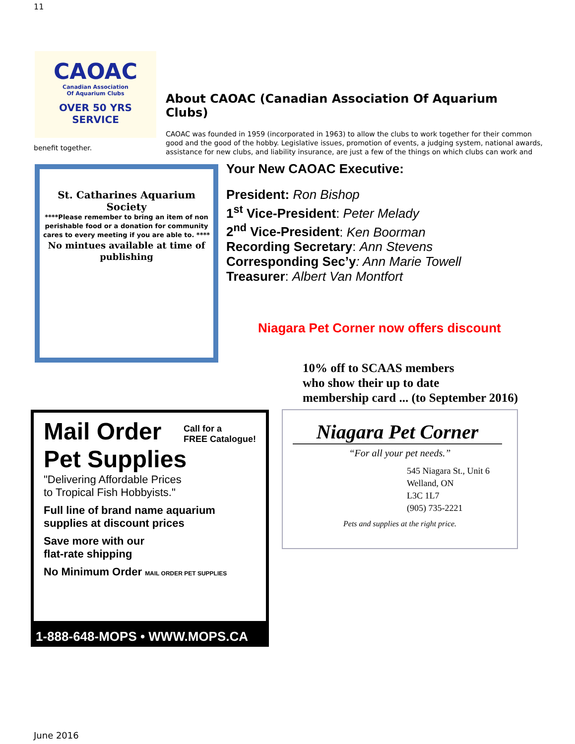11
CAOAC
Canadian Association
Of Aquarium Clubs
OVER 50 YRS SERVICE
About CAOAC (Canadian Association Of Aquarium Clubs)
CAOAC was founded in 1959 (incorporated in 1963) to allow the clubs to work together for their common good and the good of the hobby. Legislative issues, promotion of events, a judging system, national awards, assistance for new clubs, and liability insurance, are just a few of the things on which clubs can work and
benefit together.
St. Catharines Aquarium Society
****Please remember to bring an item of non perishable food or a donation for community cares to every meeting if you are able to. ****
No mintues available at time of publishing
Your New CAOAC Executive:
President: Ron Bishop
1<sup>st</sup> Vice-President: Peter Melady
2<sup>nd</sup> Vice-President: Ken Boorman
Recording Secretary: Ann Stevens
Corresponding Sec’y: Ann Marie Towell
Treasurer: Albert Van Montfort
Niagara Pet Corner now offers discount
10% off to SCAAS members
who show their up to date
membership card ... (to September 2016)
Mail Order
Pet Supplies
Call for a
FREE Catalogue!
"Delivering Affordable Prices
to Tropical Fish Hobbyists."
Full line of brand name aquarium supplies at discount prices
Save more with our
flat-rate shipping
No Minimum Order MAIL ORDER PET SUPPLIES
1-888-648-MOPS • WWW.MOPS.CA
Niagara Pet Corner
“For all your pet needs.”
545 Niagara St., Unit 6
Welland, ON
L3C 1L7
(905) 735-2221
Pets and supplies at the right price.
June 2016